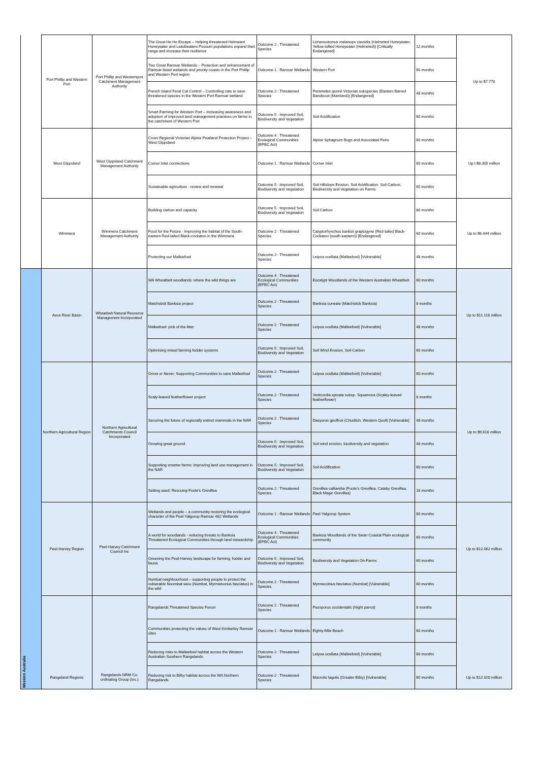| | Port Phillip and Western Port | Port Phillip and Westernport Catchment Management Authority | The Great He Ho Escape – Helping threatened Helmeted Honeyeater and Leadbeaters Possum populations expand their range and increase their resilience | Outcome 2 : Threatened Species | Lichenostomus melanops cassidix (Helmeted Honeyeater, Yellow-tufted Honeyeater (Helmeted)) [Critically Endangered] | 12 months | Up to $7.778 |
| | | | Two Great Ramsar Wetlands – Protection and enhancement of Ramsar-listed wetlands and priority coasts in the Port Phillip and Western Port region | Outcome 1 : Ramsar Wetlands | Western Port | 60 months | |
| | | | French Island Feral Cat Control – Controlling cats to save threatened species in the Western Port Ramsar wetland | Outcome 2 : Threatened Species | Perameles gunnii Victorian subspecies (Eastern Barred Bandicoot (Mainland)) [Endangered] | 48 months | |
| | | | Smart Farming for Western Port – Increasing awareness and adoption of improved land management practices on farms in the catchment of Western Port | Outcome 5 : Improved Soil, Biodiversity and Vegetation | Soil Acidification | 60 months | |
| | West Gippsland | West Gippsland Catchment Management Authority | Cross Regional Victorian Alpine Peatland Protection Project – West Gippsland | Outcome 4 : Threatened Ecological Communities (EPBC Act) | Alpine Sphagnum Bogs and Associated Fens | 60 months | Up t $8.305 million |
| | | | Corner Inlet connections | Outcome 1 : Ramsar Wetlands | Corner Inlet | 60 months | |
| | | | Sustainable agriculture - review and renewal | Outcome 5 : Improved Soil, Biodiversity and Vegetation | Soil Hillslope Erosion, Soil Acidification. Soil Carbon, Biodiversity and Vegetation on Farms | 60 months | |
| | Wimmera | Wimmera Catchment Management Authority | Building carbon and capacity | Outcome 5 : Improved Soil, Biodiversity and Vegetation | Soil Carbon | 60 months | Up to $6.444 million |
| | | | Food for the Future - Improving the habitat of the South-eastern Red-tailed Black-cockatoo in the Wimmera | Outcome 2 : Threatened Species | Calyptorhynchus banksii graptogyne (Red-tailed Black-Cockatoo (south-eastern)) [Endangered] | 60 months | |
| | | | Protecting our Malleefowl | Outcome 2 : Threatened Species | Leipoa ocellata (Malleefowl) [Vulnerable] | 48 months | |
| Western Australia | Avon River Basin | Wheatbelt Natural Resource Management Incorporated | WA Wheatbelt woodlands: where the wild things are | Outcome 4 : Threatened Ecological Communities (EPBC Act) | Eucalypt Woodlands of the Western Australian Wheatbelt | 60 months | Up to $11.116 million |
| | | | Matchstick Banksia project | Outcome 2 : Threatened Species | Banksia cuneate (Matchstick Banksia) | 8 months | |
| | | | Malleefowl: pick of the litter | Outcome 2 : Threatened Species | Leipoa ocellata (Malleefowl) [Vulnerable] | 48 months | |
| | | | Optimising mixed farming fodder systems | Outcome 5 : Improved Soil, Biodiversity and Vegetation | Soil Wind Erosion, Soil Carbon | 60 months | |
| | Northern Agricultural Region | Northern Agricultural Catchments Council Incorporated | Gnow or Never: Supporting Communities to save Malleefowl | Outcome 2 : Threatened Species | Leipoa ocellata (Malleefowl) [Vulnerable] | 60 months | Up to $9.616 million |
| | | | Scaly-leaved featherflower project | Outcome 2 : Threatened Species | Verticordia spicata subsp. Squamosa (Scaley-leaved featherflower) | 8 months | |
| | | | Securing the future of regionally extinct mammals in the NAR | Outcome 2 : Threatened Species | Dasyurus geoffroii (Chuditch, Western Quoll) [Vulnerable] | 48 months | |
| | | | Growing great ground | Outcome 5 : Improved Soil, Biodiversity and Vegetation | Soil wind erosion, biodiversity and vegetation | 48 months | |
| | | | Supporting smarter farms: improving land use management in the NAR | Outcome 5 : Improved Soil, Biodiversity and Vegetation | Soil Acidification | 60 months | |
| | | | Setting seed: Rescuing Foote's Grevillea | Outcome 2 : Threatened Species | Grevillea calliantha (Foote's Grevillea, Cataby Grevillea, Black Magic Grevillea) | 18 months | |
| | Peel-Harvey Region | Peel-Harvey Catchment Council Inc | Wetlands and people – a community restoring the ecological character of the Peel-Yalgorup Ramsar 482 Wetlands | Outcome 1 : Ramsar Wetlands | Peel-Yalgorup System | 60 months | Up to $12.062 million |
| | | | A world for woodlands - reducing threats to Banksia Threatened Ecological Communities through land stewardship | Outcome 4 : Threatened Ecological Communities (EPBC Act) | Banksia Woodlands of the Swan Coastal Plain ecological community | 60 months | |
| | | | Greening the Peel-Harvey landscape for farming, fodder and fauna | Outcome 5 : Improved Soil, Biodiversity and Vegetation | Biodiversity and Vegetation On-Farms | 60 months | |
| | | | Numbat neighbourhood – supporting people to protect the vulnerable Noombat wioo (Numbat, Myrmebocius fasciatus) in the wild | Outcome 2 : Threatened Species | Myrmecobius fasciatus (Numbat) [Vulnerable] | 60 months | |
| | Rangeland Regions | Rangelands NRM Co-ordinating Group (Inc.) | Rangelands Threatened Species Forum | Outcome 2 : Threatened Species | Pezoporus occidentalis (Night parrot) | 8 months | Up to $12.020 million |
| | | | Communities protecting the values of West Kimberley Ramsar sites | Outcome 1 : Ramsar Wetlands | Eighty-Mile Beach | 60 months | |
| | | | Reducing risks to Malleefowl habitat across the Western Australian Southern Rangelands | Outcome 2 : Threatened Species | Leipoa ocellata (Malleefowl) [Vulnerable] | 60 months | |
| | | | Reducing risk to Bilby habitat across the WA Northern Rangelands | Outcome 2 : Threatened Species | Macrotis lagotis (Greater Bilby) [Vulnerable] | 60 months | |